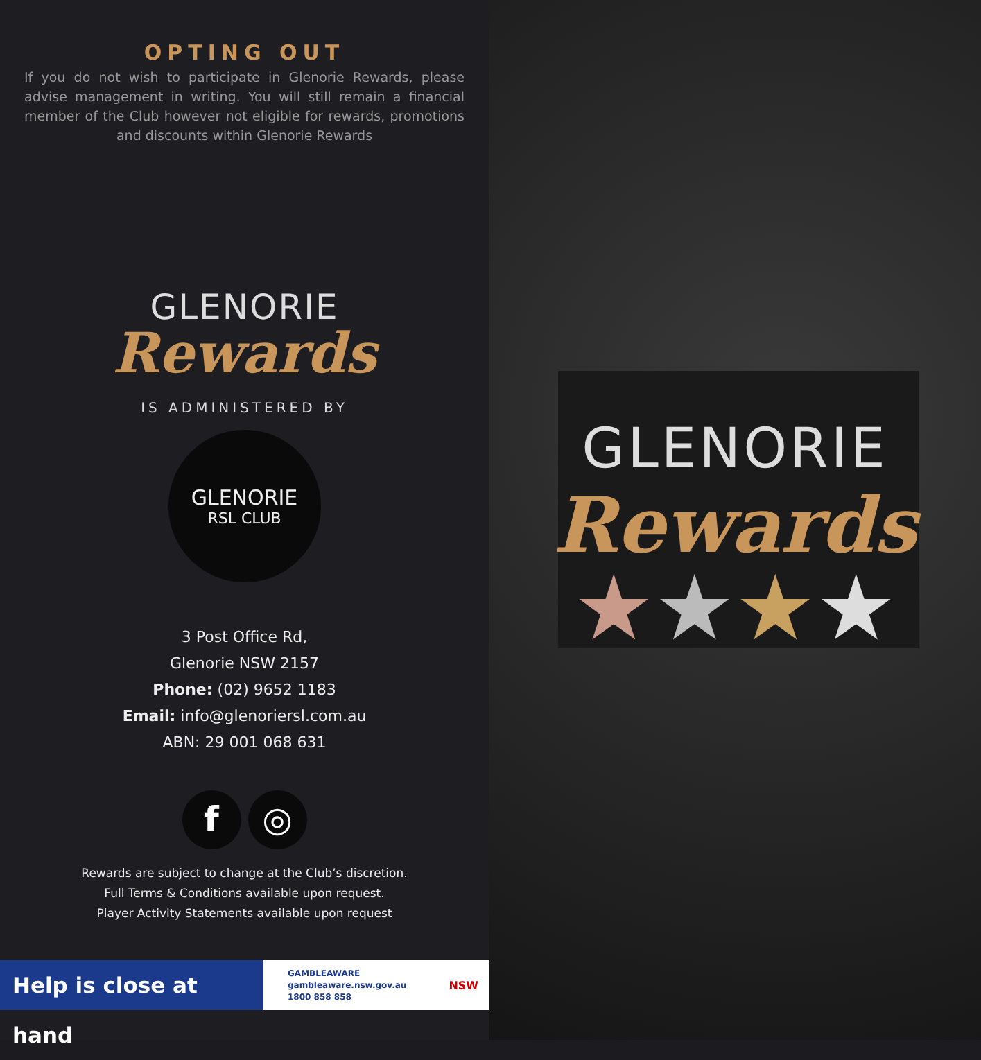OPTING OUT
If you do not wish to participate in Glenorie Rewards, please advise management in writing. You will still remain a financial member of the Club however not eligible for rewards, promotions and discounts within Glenorie Rewards
GLENORIE
Rewards
IS ADMINISTERED BY
GLENORIE
RSL CLUB
3 Post Office Rd,
Glenorie NSW 2157
Phone: (02) 9652 1183
Email: info@glenoriersl.com.au
ABN: 29 001 068 631
f ◎
Rewards are subject to change at the Club’s discretion.
Full Terms & Conditions available upon request.
Player Activity Statements available upon request
Help is close at hand
GAMBLEAWARE
gambleaware.nsw.gov.au
1800 858 858
NSW
GLENORIE
Rewards
★★★★